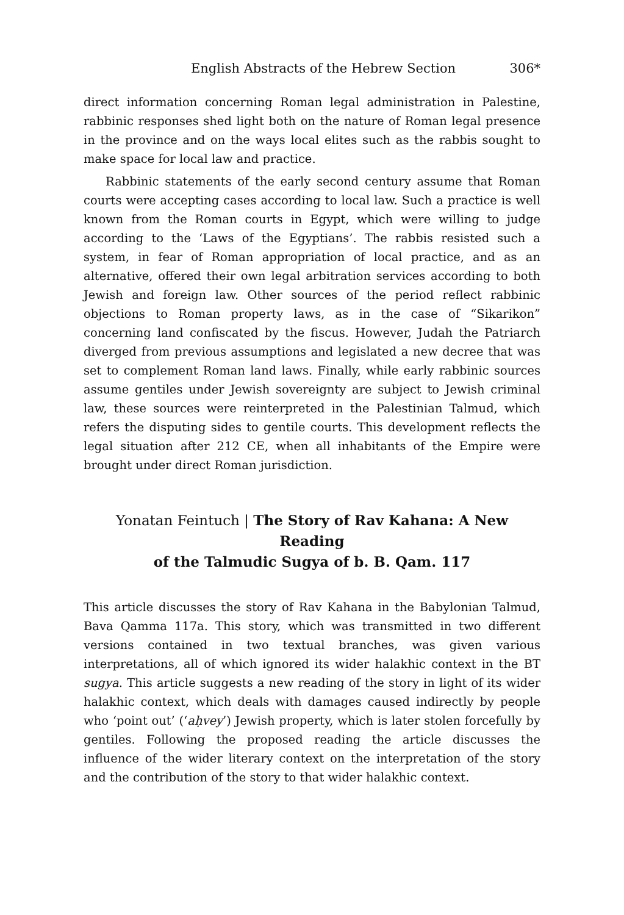English Abstracts of the Hebrew Section 306*
direct information concerning Roman legal administration in Palestine, rabbinic responses shed light both on the nature of Roman legal presence in the province and on the ways local elites such as the rabbis sought to make space for local law and practice.
Rabbinic statements of the early second century assume that Roman courts were accepting cases according to local law. Such a practice is well known from the Roman courts in Egypt, which were willing to judge according to the ‘Laws of the Egyptians’. The rabbis resisted such a system, in fear of Roman appropriation of local practice, and as an alternative, offered their own legal arbitration services according to both Jewish and foreign law. Other sources of the period reflect rabbinic objections to Roman property laws, as in the case of “Sikarikon” concerning land confiscated by the fiscus. However, Judah the Patriarch diverged from previous assumptions and legislated a new decree that was set to complement Roman land laws. Finally, while early rabbinic sources assume gentiles under Jewish sovereignty are subject to Jewish criminal law, these sources were reinterpreted in the Palestinian Talmud, which refers the disputing sides to gentile courts. This development reflects the legal situation after 212 CE, when all inhabitants of the Empire were brought under direct Roman jurisdiction.
Yonatan Feintuch | The Story of Rav Kahana: A New Reading
of the Talmudic Sugya of b. B. Qam. 117
This article discusses the story of Rav Kahana in the Babylonian Talmud, Bava Qamma 117a. This story, which was transmitted in two different versions contained in two textual branches, was given various interpretations, all of which ignored its wider halakhic context in the BT sugya. This article suggests a new reading of the story in light of its wider halakhic context, which deals with damages caused indirectly by people who ‘point out’ (‘aḥvey’) Jewish property, which is later stolen forcefully by gentiles. Following the proposed reading the article discusses the influence of the wider literary context on the interpretation of the story and the contribution of the story to that wider halakhic context.